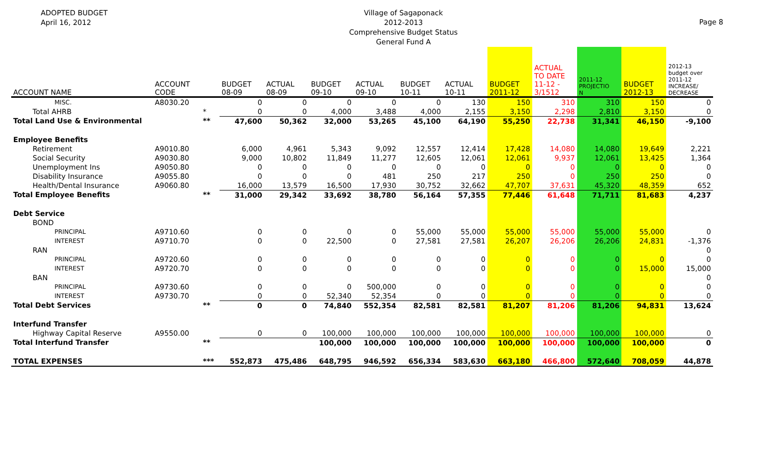ADOPTED BUDGET
April 16, 2012
Village of Sagaponack
2012-2013
Comprehensive Budget Status
General Fund A
Page 8
| ACCOUNT NAME | ACCOUNT CODE | | BUDGET 08-09 | ACTUAL 08-09 | BUDGET 09-10 | ACTUAL 09-10 | BUDGET 10-11 | ACTUAL 10-11 | BUDGET 2011-12 | ACTUAL TO DATE 11-12 - 3/1512 | 2011-12 PROJECTIO N | BUDGET 2012-13 | 2012-13 budget over 2011-12 INCREASE/ DECREASE |
| --- | --- | --- | --- | --- | --- | --- | --- | --- | --- | --- | --- | --- | --- |
| MISC. | A8030.20 | | 0 | 0 | 0 | 0 | 0 | 130 | 150 | 310 | 310 | 150 | 0 |
| Total AHRB | | * | 0 | 0 | 4,000 | 3,488 | 4,000 | 2,155 | 3,150 | 2,298 | 2,810 | 3,150 | 0 |
| Total Land Use & Environmental | | ** | 47,600 | 50,362 | 32,000 | 53,265 | 45,100 | 64,190 | 55,250 | 22,738 | 31,341 | 46,150 | -9,100 |
| Employee Benefits | | | | | | | | | | | | | |
| Retirement | A9010.80 | | 6,000 | 4,961 | 5,343 | 9,092 | 12,557 | 12,414 | 17,428 | 14,080 | 14,080 | 19,649 | 2,221 |
| Social Security | A9030.80 | | 9,000 | 10,802 | 11,849 | 11,277 | 12,605 | 12,061 | 12,061 | 9,937 | 12,061 | 13,425 | 1,364 |
| Unemployment Ins | A9050.80 | | 0 | 0 | 0 | 0 | 0 | 0 | 0 | 0 | 0 | 0 | 0 |
| Disability Insurance | A9055.80 | | 0 | 0 | 0 | 481 | 250 | 217 | 250 | 0 | 250 | 250 | 0 |
| Health/Dental Insurance | A9060.80 | | 16,000 | 13,579 | 16,500 | 17,930 | 30,752 | 32,662 | 47,707 | 37,631 | 45,320 | 48,359 | 652 |
| Total Employee Benefits | | ** | 31,000 | 29,342 | 33,692 | 38,780 | 56,164 | 57,355 | 77,446 | 61,648 | 71,711 | 81,683 | 4,237 |
| Debt Service | | | | | | | | | | | | | |
| BOND | | | | | | | | | | | | | |
| PRINCIPAL | A9710.60 | | 0 | 0 | 0 | 0 | 55,000 | 55,000 | 55,000 | 55,000 | 55,000 | 55,000 | 0 |
| INTEREST | A9710.70 | | 0 | 0 | 22,500 | 0 | 27,581 | 27,581 | 26,207 | 26,206 | 26,206 | 24,831 | -1,376 |
| RAN | | | | | | | | | | | | | 0 |
| PRINCIPAL | A9720.60 | | 0 | 0 | 0 | 0 | 0 | 0 | 0 | 0 | 0 | 0 | 0 |
| INTEREST | A9720.70 | | 0 | 0 | 0 | 0 | 0 | 0 | 0 | 0 | 0 | 15,000 | 15,000 |
| BAN | | | | | | | | | | | | | 0 |
| PRINCIPAL | A9730.60 | | 0 | 0 | 0 | 500,000 | 0 | 0 | 0 | 0 | 0 | 0 | 0 |
| INTEREST | A9730.70 | | 0 | 0 | 52,340 | 52,354 | 0 | 0 | 0 | 0 | 0 | 0 | 0 |
| Total Debt Services | | ** | 0 | 0 | 74,840 | 552,354 | 82,581 | 82,581 | 81,207 | 81,206 | 81,206 | 94,831 | 13,624 |
| Interfund Transfer | | | | | | | | | | | | | |
| Highway Capital Reserve | A9550.00 | | 0 | 0 | 100,000 | 100,000 | 100,000 | 100,000 | 100,000 | 100,000 | 100,000 | 100,000 | 0 |
| Total Interfund Transfer | | ** | | | 100,000 | 100,000 | 100,000 | 100,000 | 100,000 | 100,000 | 100,000 | 100,000 | 0 |
| TOTAL EXPENSES | | *** | 552,873 | 475,486 | 648,795 | 946,592 | 656,334 | 583,630 | 663,180 | 466,800 | 572,640 | 708,059 | 44,878 |